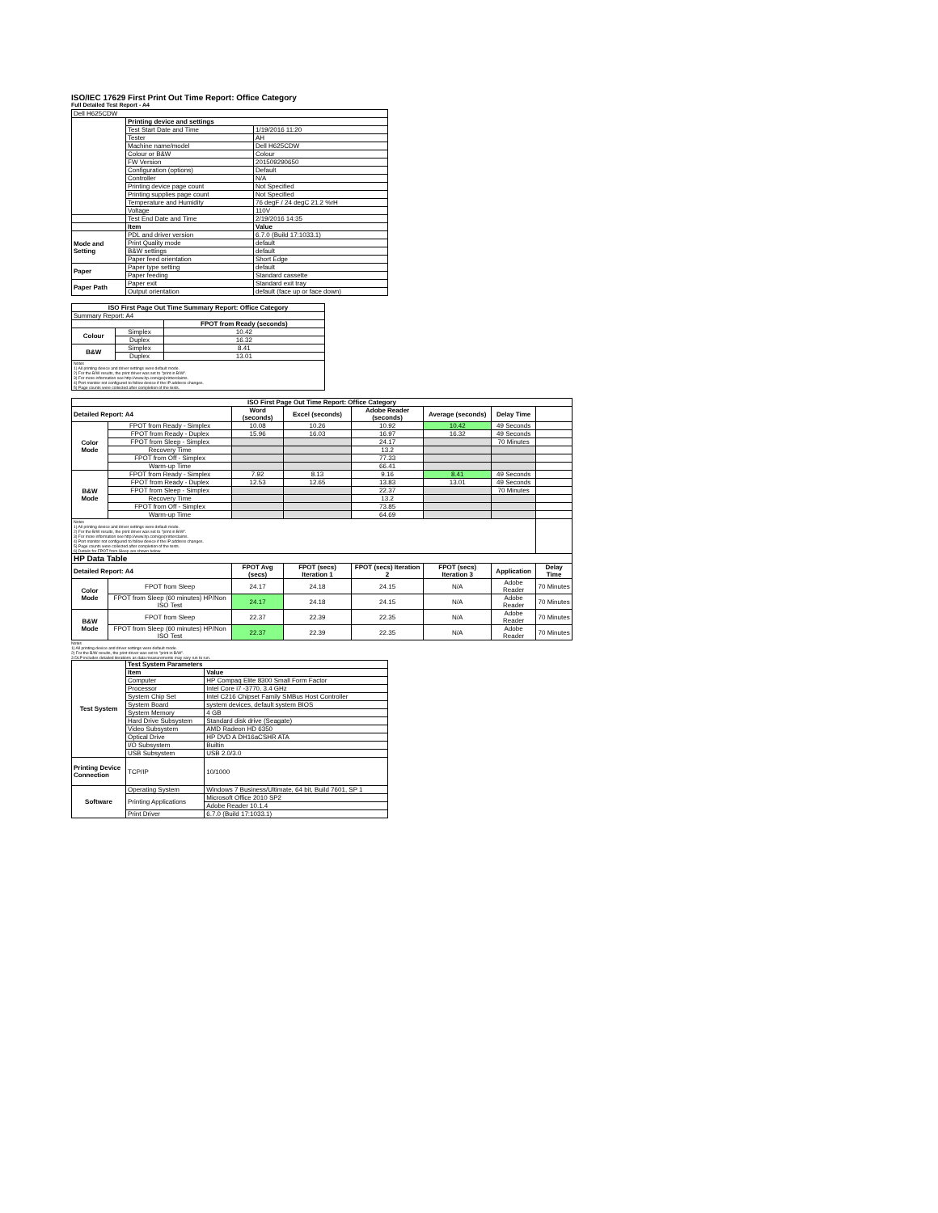ISO/IEC 17629 First Print Out Time Report: Office Category
Full Detailed Test Report - A4
| Dell H625CDW | | |
| | Printing device and settings | |
| | Test Start Date and Time | 1/19/2016 11:20 |
| | Tester | AH |
| | Machine name/model | Dell H625CDW |
| | Colour or B&W | Colour |
| | FW Version | 201509290650 |
| | Configuration (options) | Default |
| | Controller | N/A |
| | Printing device page count | Not Specified |
| | Printing supplies page count | Not Specified |
| | Temperature and Humidity | 76 degF / 24 degC 21.2 %rH |
| | Voltage | 110V |
| | Test End Date and Time | 2/19/2016 14:35 |
| | Item | Value |
| Mode and Setting | PDL and driver version | 6.7.0 (Build 17:1033.1) |
| | Print Quality mode | default |
| | B&W settings | default |
| | Paper feed orientation | Short Edge |
| Paper | Paper type setting | default |
| | Paper feeding | Standard cassette |
| Paper Path | Paper exit | Standard exit tray |
| | Output orientation | default (face up or face down) |
| ISO First Page Out Time Summary Report: Office Category | | |
| --- | --- | --- |
| Summary Report: A4 | | |
| | | FPOT from Ready (seconds) |
| Colour | Simplex | 10.42 |
| | Duplex | 16.32 |
| B&W | Simplex | 8.41 |
| | Duplex | 13.01 |
| Notes 1) All printing device and driver settings were default mode. 2) For the B/W results, the print driver was set to "print in B/W". 3) For more information see http://www.hp.com/go/printerclaims. 4) Port monitor not configured to follow device if the IP address changes. 5) Page counts were collected after completion of the tests. | | |
| ISO First Page Out Time Report: Office Category | | | | | | | |
| --- | --- | --- | --- | --- | --- | --- | --- |
| Detailed Report: A4 | | Word (seconds) | Excel (seconds) | Adobe Reader (seconds) | Average (seconds) | Delay Time | |
| Color Mode | FPOT from Ready - Simplex | 10.08 | 10.26 | 10.92 | 10.42 | 49 Seconds | |
| | FPOT from Ready - Duplex | 15.96 | 16.03 | 16.97 | 16.32 | 49 Seconds | |
| | FPOT from Sleep - Simplex | | | 24.17 | | 70 Minutes | |
| | Recovery Time | | | 13.2 | | | |
| | FPOT from Off - Simplex | | | 77.33 | | | |
| | Warm-up Time | | | 66.41 | | | |
| B&W Mode | FPOT from Ready - Simplex | 7.92 | 8.13 | 9.16 | 8.41 | 49 Seconds | |
| | FPOT from Ready - Duplex | 12.53 | 12.65 | 13.83 | 13.01 | 49 Seconds | |
| | FPOT from Sleep - Simplex | | | 22.37 | | 70 Minutes | |
| | Recovery Time | | | 13.2 | | | |
| | FPOT from Off - Simplex | | | 73.85 | | | |
| | Warm-up Time | | | 64.69 | | | |
| Notes 1) All printing device and driver settings were default mode. 2) For the B/W results, the print driver was set to "print in B/W". 3) For more information see http://www.hp.com/go/printerclaims. 4) Port monitor not configured to follow device if the IP address changes. 5) Page counts were collected after completion of the tests. 6) Details for FPOT from Sleep are shown below. | | | | | | | |
| HP Data Table | | | | | | | |
| Detailed Report: A4 | | FPOT Avg (secs) | FPOT (secs) Iteration 1 | FPOT (secs) Iteration 2 | FPOT (secs) Iteration 3 | Application | Delay Time |
| Color Mode | FPOT from Sleep | 24.17 | 24.18 | 24.15 | N/A | Adobe Reader | 70 Minutes |
| | FPOT from Sleep (60 minutes) HP/Non ISO Test | 24.17 | 24.18 | 24.15 | N/A | Adobe Reader | 70 Minutes |
| B&W Mode | FPOT from Sleep | 22.37 | 22.39 | 22.35 | N/A | Adobe Reader | 70 Minutes |
| | FPOT from Sleep (60 minutes) HP/Non ISO Test | 22.37 | 22.39 | 22.35 | N/A | Adobe Reader | 70 Minutes |
Notes
1) All printing device and driver settings were default mode.
2) For the B/W results, the print driver was set to "print in B/W".
3 DLP includes detailed iterations as data measurements may vary run to run.
| Test System | Test System Parameters | |
| | Item | Value |
| | Computer | HP Compaq Elite 8300 Small Form Factor |
| | Processor | Intel Core i7 -3770, 3.4 GHz |
| | System Chip Set | Intel C216 Chipset Family SMBus Host Controller |
| | System Board | system devices, default system BIOS |
| | System Memory | 4 GB |
| | Hard Drive Subsystem | Standard disk drive (Seagate) |
| | Video Subsystem | AMD Radeon HD 6350 |
| | Optical Drive | HP DVD A DH16aCSHR ATA |
| | I/O Subsystem | Builtin |
| | USB Subsystem | USB 2.0/3.0 |
| Printing Device Connection | TCP/IP | 10/1000 |
| Software | Operating System | Windows 7 Business/Ultimate, 64 bit, Build 7601, SP 1 |
| | Printing Applications | Microsoft Office 2010 SP2 |
| | | Adobe Reader 10.1.4 |
| | Print Driver | 6.7.0 (Build 17:1033.1) |